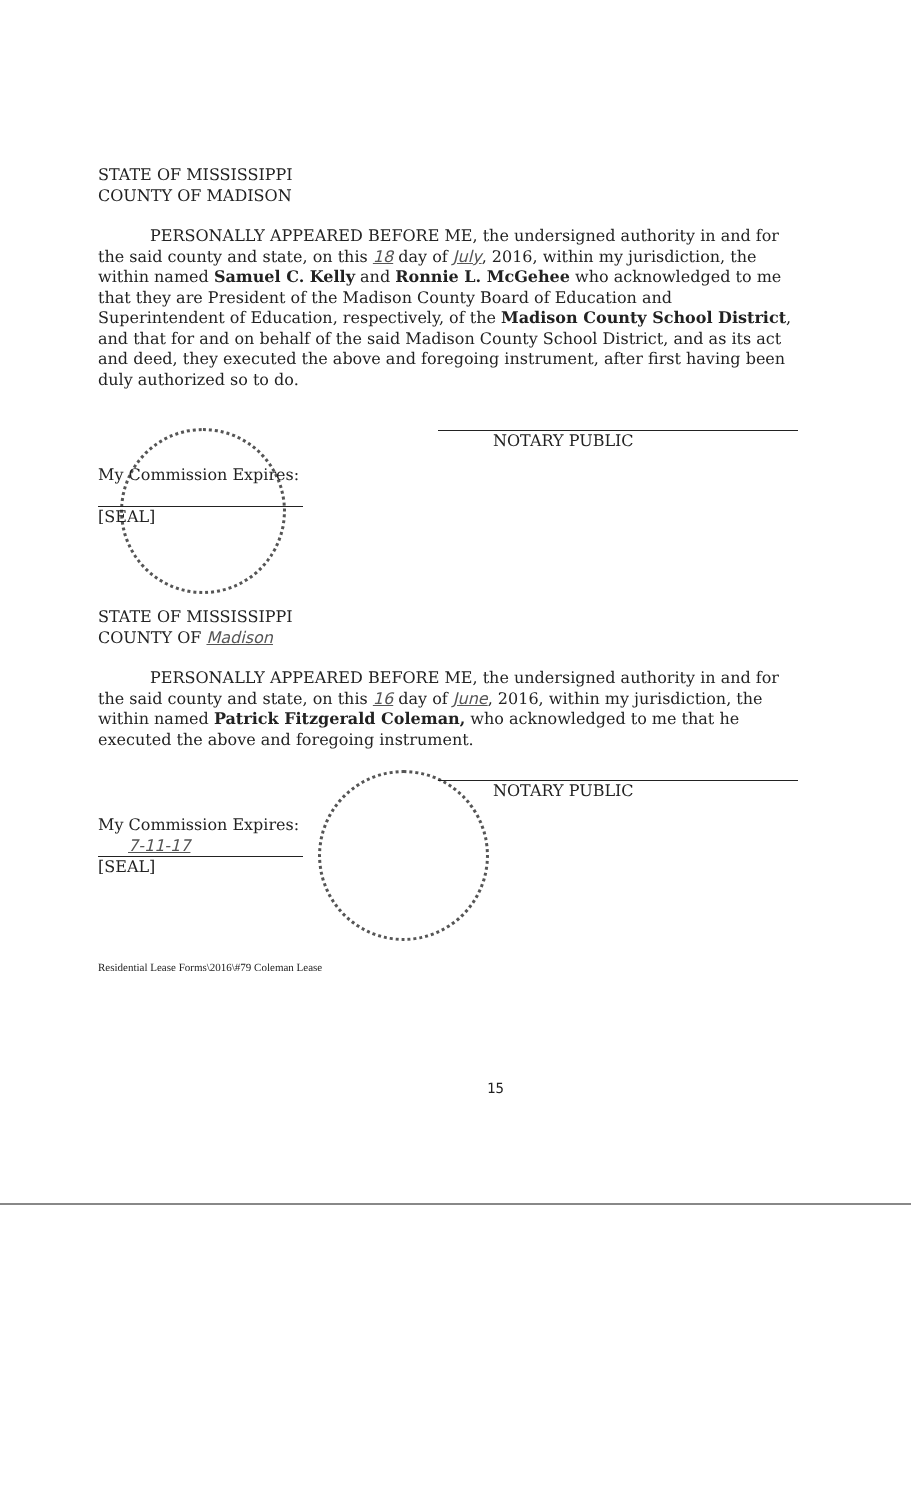STATE OF MISSISSIPPI
COUNTY OF MADISON
PERSONALLY APPEARED BEFORE ME, the undersigned authority in and for the said county and state, on this 18 day of July, 2016, within my jurisdiction, the within named Samuel C. Kelly and Ronnie L. McGehee who acknowledged to me that they are President of the Madison County Board of Education and Superintendent of Education, respectively, of the Madison County School District, and that for and on behalf of the said Madison County School District, and as its act and deed, they executed the above and foregoing instrument, after first having been duly authorized so to do.
My Commission Expires:
[SEAL]
NOTARY PUBLIC
STATE OF MISSISSIPPI
COUNTY OF Madison
PERSONALLY APPEARED BEFORE ME, the undersigned authority in and for the said county and state, on this 16 day of June, 2016, within my jurisdiction, the within named Patrick Fitzgerald Coleman, who acknowledged to me that he executed the above and foregoing instrument.
My Commission Expires:
7-11-17
[SEAL]
NOTARY PUBLIC
Residential Lease Forms\2016\#79 Coleman Lease
15